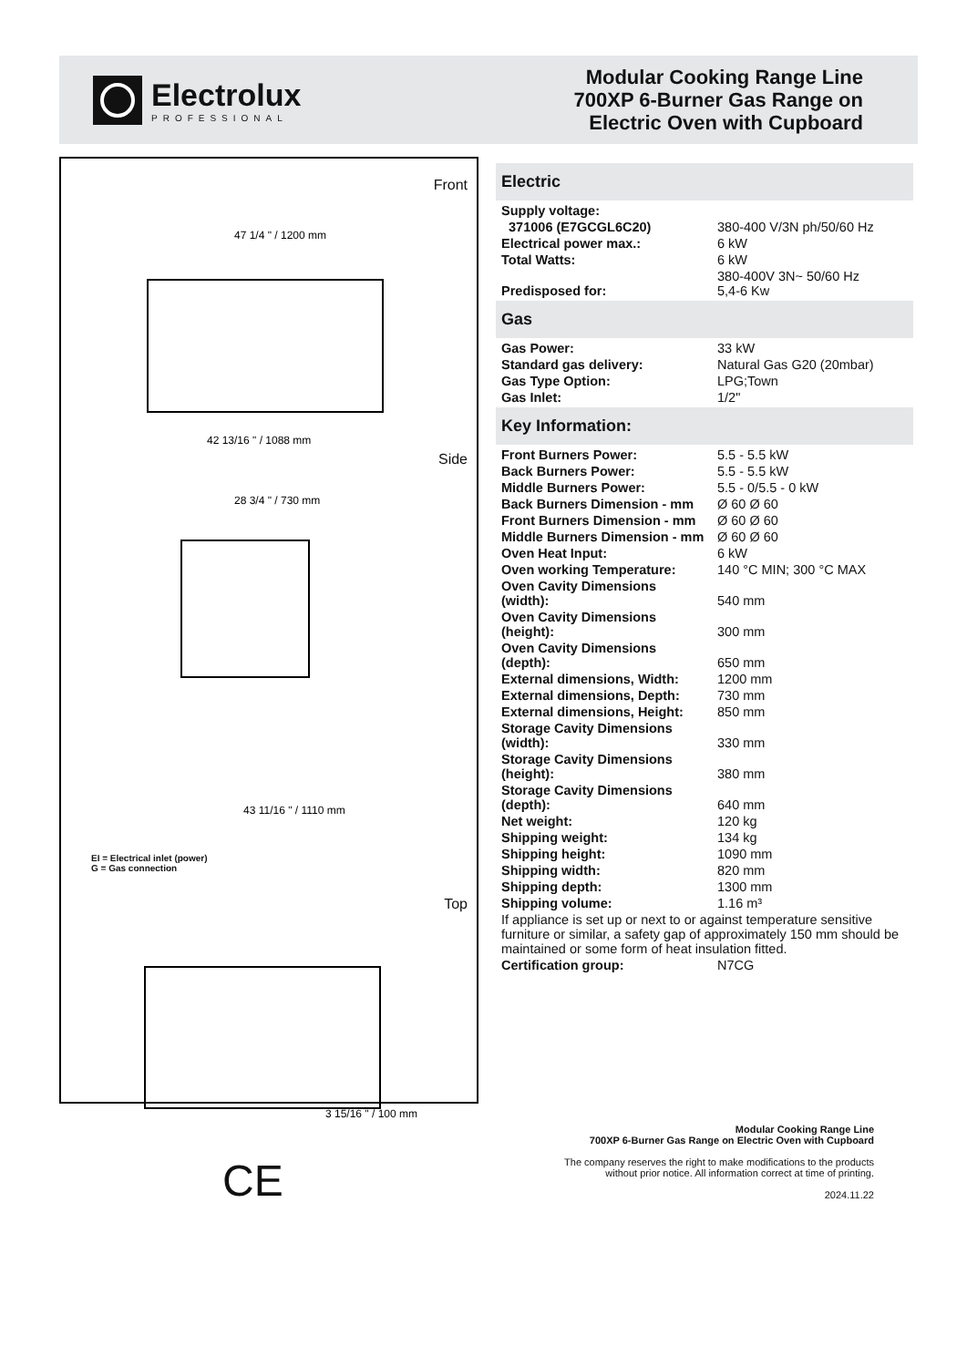Electrolux
PROFESSIONAL
Modular Cooking Range Line
700XP 6-Burner Gas Range on
Electric Oven with Cupboard
Front
47 1/4 " / 1200 mm
42 13/16 " / 1088 mm
Side
28 3/4 " / 730 mm
43 11/16 " / 1110 mm
EI = Electrical inlet (power)
G = Gas connection
Top
3 15/16 " / 100 mm
CE
Electric
| Supply voltage: | |
| 371006 (E7GCGL6C20) | 380-400 V/3N ph/50/60 Hz |
| Electrical power max.: | 6 kW |
| Total Watts: | 6 kW |
| Predisposed for: | 380-400V 3N~ 50/60 Hz 5,4-6 Kw |
Gas
| Gas Power: | 33 kW |
| Standard gas delivery: | Natural Gas G20 (20mbar) |
| Gas Type Option: | LPG;Town |
| Gas Inlet: | 1/2" |
Key Information:
| Front Burners Power: | 5.5 - 5.5 kW |
| Back Burners Power: | 5.5 - 5.5 kW |
| Middle Burners Power: | 5.5 - 0/5.5 - 0 kW |
| Back Burners Dimension - mm | Ø 60 Ø 60 |
| Front Burners Dimension - mm | Ø 60 Ø 60 |
| Middle Burners Dimension - mm | Ø 60 Ø 60 |
| Oven Heat Input: | 6 kW |
| Oven working Temperature: | 140 °C MIN; 300 °C MAX |
| Oven Cavity Dimensions (width): | 540 mm |
| Oven Cavity Dimensions (height): | 300 mm |
| Oven Cavity Dimensions (depth): | 650 mm |
| External dimensions, Width: | 1200 mm |
| External dimensions, Depth: | 730 mm |
| External dimensions, Height: | 850 mm |
| Storage Cavity Dimensions (width): | 330 mm |
| Storage Cavity Dimensions (height): | 380 mm |
| Storage Cavity Dimensions (depth): | 640 mm |
| Net weight: | 120 kg |
| Shipping weight: | 134 kg |
| Shipping height: | 1090 mm |
| Shipping width: | 820 mm |
| Shipping depth: | 1300 mm |
| Shipping volume: | 1.16 m³ |
| If appliance is set up or next to or against temperature sensitive furniture or similar, a safety gap of approximately 150 mm should be maintained or some form of heat insulation fitted. | |
| Certification group: | N7CG |
Modular Cooking Range Line
700XP 6-Burner Gas Range on Electric Oven with Cupboard
The company reserves the right to make modifications to the products
without prior notice. All information correct at time of printing.
2024.11.22